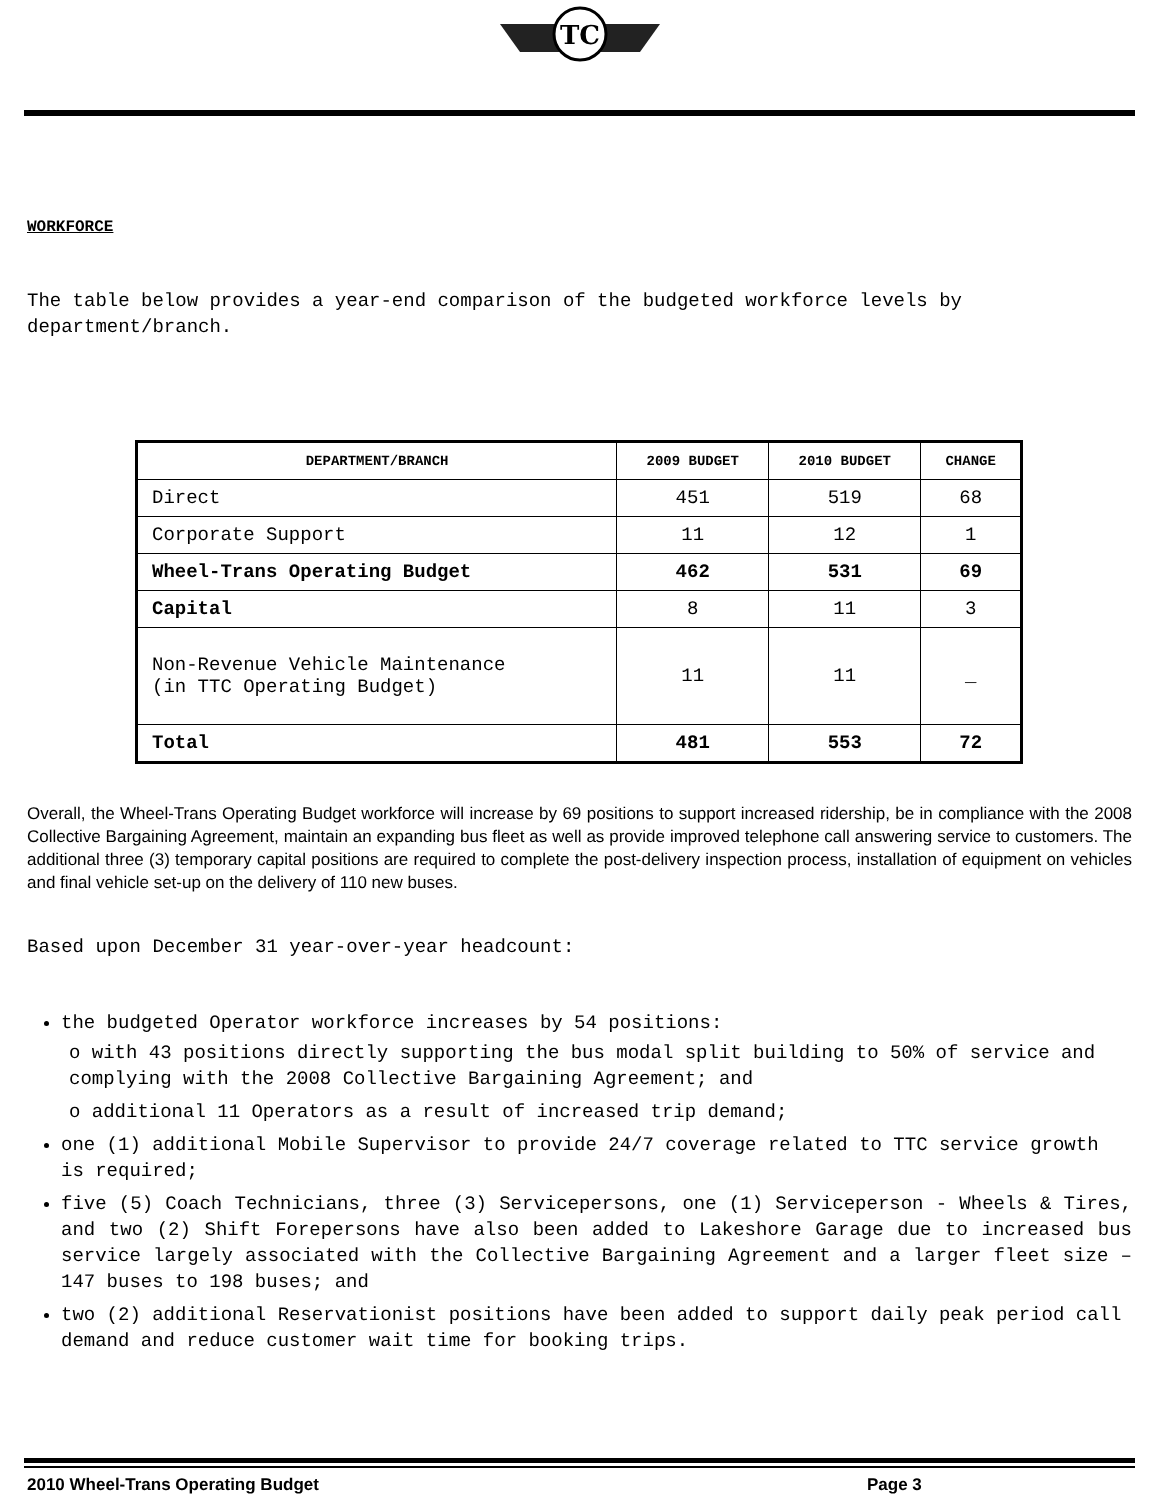TC
WORKFORCE
The table below provides a year-end comparison of the budgeted workforce levels by department/branch.
| DEPARTMENT/BRANCH | 2009 BUDGET | 2010 BUDGET | CHANGE |
| --- | --- | --- | --- |
| Direct | 451 | 519 | 68 |
| Corporate Support | 11 | 12 | 1 |
| Wheel-Trans Operating Budget | 462 | 531 | 69 |
| Capital | 8 | 11 | 3 |
| Non-Revenue Vehicle Maintenance (in TTC Operating Budget) | 11 | 11 | _ |
| Total | 481 | 553 | 72 |
Overall, the Wheel-Trans Operating Budget workforce will increase by 69 positions to support increased ridership, be in compliance with the 2008 Collective Bargaining Agreement, maintain an expanding bus fleet as well as provide improved telephone call answering service to customers. The additional three (3) temporary capital positions are required to complete the post-delivery inspection process, installation of equipment on vehicles and final vehicle set-up on the delivery of 110 new buses.
Based upon December 31 year-over-year headcount:
the budgeted Operator workforce increases by 54 positions:
o with 43 positions directly supporting the bus modal split building to 50% of service and complying with the 2008 Collective Bargaining Agreement; and
o additional 11 Operators as a result of increased trip demand;
one (1) additional Mobile Supervisor to provide 24/7 coverage related to TTC service growth is required;
five (5) Coach Technicians, three (3) Servicepersons, one (1) Serviceperson - Wheels & Tires, and two (2) Shift Forepersons have also been added to Lakeshore Garage due to increased bus service largely associated with the Collective Bargaining Agreement and a larger fleet size – 147 buses to 198 buses; and
two (2) additional Reservationist positions have been added to support daily peak period call demand and reduce customer wait time for booking trips.
2010 Wheel-Trans Operating Budget Page 3